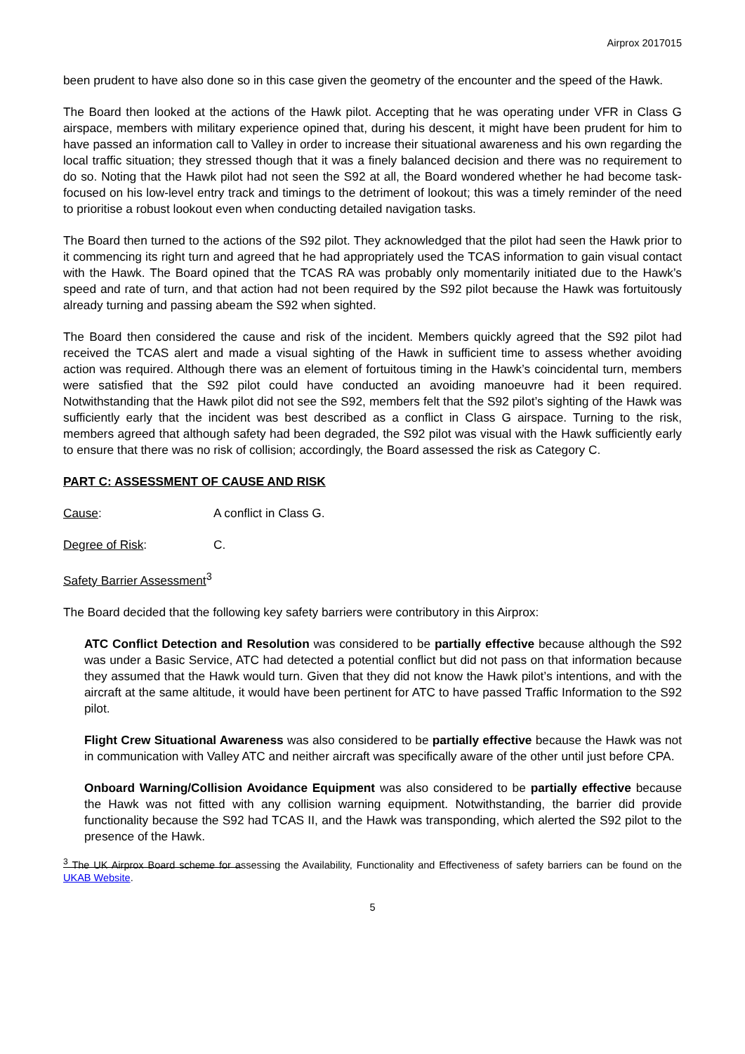Airprox 2017015
been prudent to have also done so in this case given the geometry of the encounter and the speed of the Hawk.
The Board then looked at the actions of the Hawk pilot. Accepting that he was operating under VFR in Class G airspace, members with military experience opined that, during his descent, it might have been prudent for him to have passed an information call to Valley in order to increase their situational awareness and his own regarding the local traffic situation; they stressed though that it was a finely balanced decision and there was no requirement to do so. Noting that the Hawk pilot had not seen the S92 at all, the Board wondered whether he had become task-focused on his low-level entry track and timings to the detriment of lookout; this was a timely reminder of the need to prioritise a robust lookout even when conducting detailed navigation tasks.
The Board then turned to the actions of the S92 pilot. They acknowledged that the pilot had seen the Hawk prior to it commencing its right turn and agreed that he had appropriately used the TCAS information to gain visual contact with the Hawk. The Board opined that the TCAS RA was probably only momentarily initiated due to the Hawk’s speed and rate of turn, and that action had not been required by the S92 pilot because the Hawk was fortuitously already turning and passing abeam the S92 when sighted.
The Board then considered the cause and risk of the incident. Members quickly agreed that the S92 pilot had received the TCAS alert and made a visual sighting of the Hawk in sufficient time to assess whether avoiding action was required. Although there was an element of fortuitous timing in the Hawk’s coincidental turn, members were satisfied that the S92 pilot could have conducted an avoiding manoeuvre had it been required. Notwithstanding that the Hawk pilot did not see the S92, members felt that the S92 pilot’s sighting of the Hawk was sufficiently early that the incident was best described as a conflict in Class G airspace. Turning to the risk, members agreed that although safety had been degraded, the S92 pilot was visual with the Hawk sufficiently early to ensure that there was no risk of collision; accordingly, the Board assessed the risk as Category C.
PART C: ASSESSMENT OF CAUSE AND RISK
Cause: A conflict in Class G.
Degree of Risk: C.
Safety Barrier Assessment<sup>3</sup>
The Board decided that the following key safety barriers were contributory in this Airprox:
ATC Conflict Detection and Resolution was considered to be partially effective because although the S92 was under a Basic Service, ATC had detected a potential conflict but did not pass on that information because they assumed that the Hawk would turn. Given that they did not know the Hawk pilot’s intentions, and with the aircraft at the same altitude, it would have been pertinent for ATC to have passed Traffic Information to the S92 pilot.
Flight Crew Situational Awareness was also considered to be partially effective because the Hawk was not in communication with Valley ATC and neither aircraft was specifically aware of the other until just before CPA.
Onboard Warning/Collision Avoidance Equipment was also considered to be partially effective because the Hawk was not fitted with any collision warning equipment. Notwithstanding, the barrier did provide functionality because the S92 had TCAS II, and the Hawk was transponding, which alerted the S92 pilot to the presence of the Hawk.
<sup>3</sup> The UK Airprox Board scheme for assessing the Availability, Functionality and Effectiveness of safety barriers can be found on the UKAB Website.
5